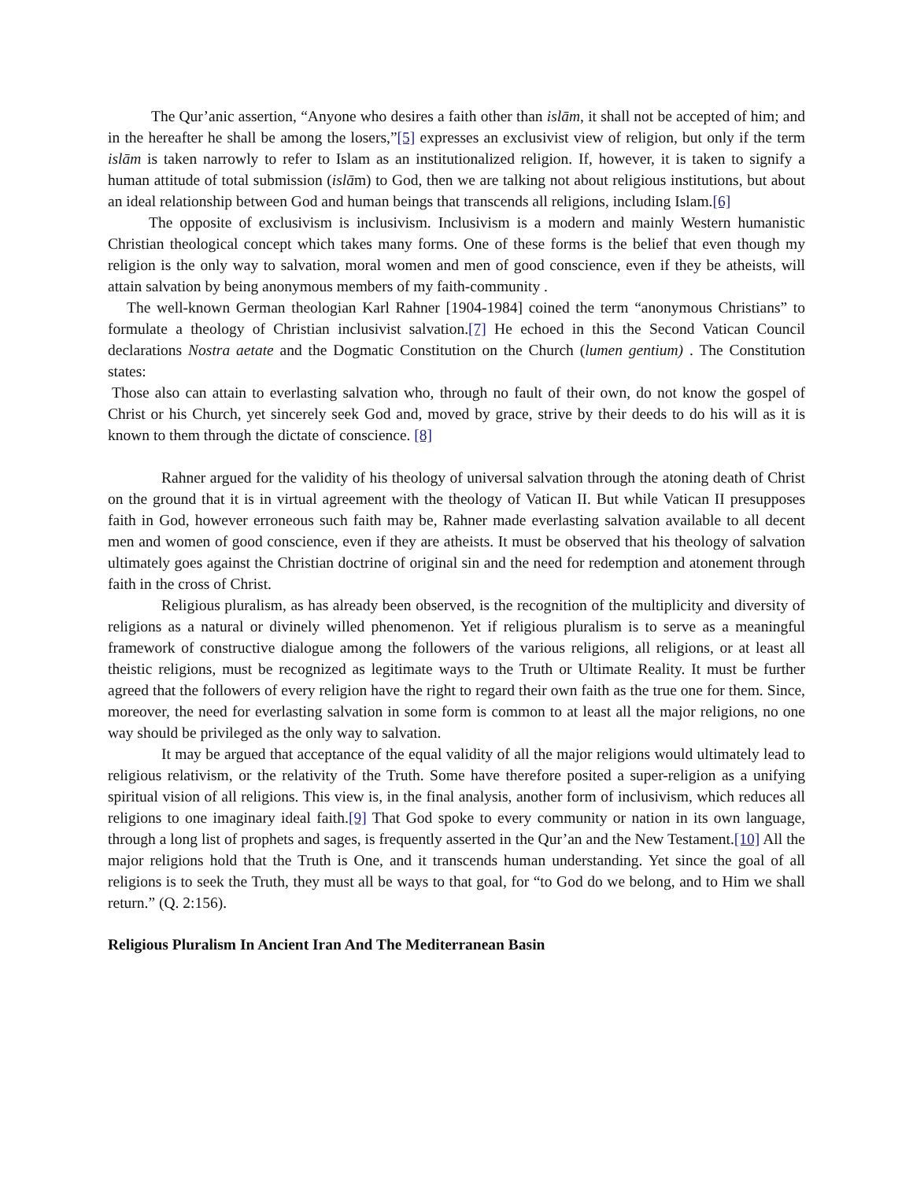The Qur’anic assertion, “Anyone who desires a faith other than islām, it shall not be accepted of him; and in the hereafter he shall be among the losers,”[5] expresses an exclusivist view of religion, but only if the term islām is taken narrowly to refer to Islam as an institutionalized religion. If, however, it is taken to signify a human attitude of total submission (islām) to God, then we are talking not about religious institutions, but about an ideal relationship between God and human beings that transcends all religions, including Islam.[6]
The opposite of exclusivism is inclusivism. Inclusivism is a modern and mainly Western humanistic Christian theological concept which takes many forms. One of these forms is the belief that even though my religion is the only way to salvation, moral women and men of good conscience, even if they be atheists, will attain salvation by being anonymous members of my faith-community .
The well-known German theologian Karl Rahner [1904-1984] coined the term “anonymous Christians” to formulate a theology of Christian inclusivist salvation.[7] He echoed in this the Second Vatican Council declarations Nostra aetate and the Dogmatic Constitution on the Church (lumen gentium) . The Constitution states:
Those also can attain to everlasting salvation who, through no fault of their own, do not know the gospel of Christ or his Church, yet sincerely seek God and, moved by grace, strive by their deeds to do his will as it is known to them through the dictate of conscience. [8]
Rahner argued for the validity of his theology of universal salvation through the atoning death of Christ on the ground that it is in virtual agreement with the theology of Vatican II. But while Vatican II presupposes faith in God, however erroneous such faith may be, Rahner made everlasting salvation available to all decent men and women of good conscience, even if they are atheists. It must be observed that his theology of salvation ultimately goes against the Christian doctrine of original sin and the need for redemption and atonement through faith in the cross of Christ.
Religious pluralism, as has already been observed, is the recognition of the multiplicity and diversity of religions as a natural or divinely willed phenomenon. Yet if religious pluralism is to serve as a meaningful framework of constructive dialogue among the followers of the various religions, all religions, or at least all theistic religions, must be recognized as legitimate ways to the Truth or Ultimate Reality. It must be further agreed that the followers of every religion have the right to regard their own faith as the true one for them. Since, moreover, the need for everlasting salvation in some form is common to at least all the major religions, no one way should be privileged as the only way to salvation.
It may be argued that acceptance of the equal validity of all the major religions would ultimately lead to religious relativism, or the relativity of the Truth. Some have therefore posited a super-religion as a unifying spiritual vision of all religions. This view is, in the final analysis, another form of inclusivism, which reduces all religions to one imaginary ideal faith.[9] That God spoke to every community or nation in its own language, through a long list of prophets and sages, is frequently asserted in the Qur’an and the New Testament.[10] All the major religions hold that the Truth is One, and it transcends human understanding. Yet since the goal of all religions is to seek the Truth, they must all be ways to that goal, for “to God do we belong, and to Him we shall return.” (Q. 2:156).
Religious Pluralism In Ancient Iran And The Mediterranean Basin